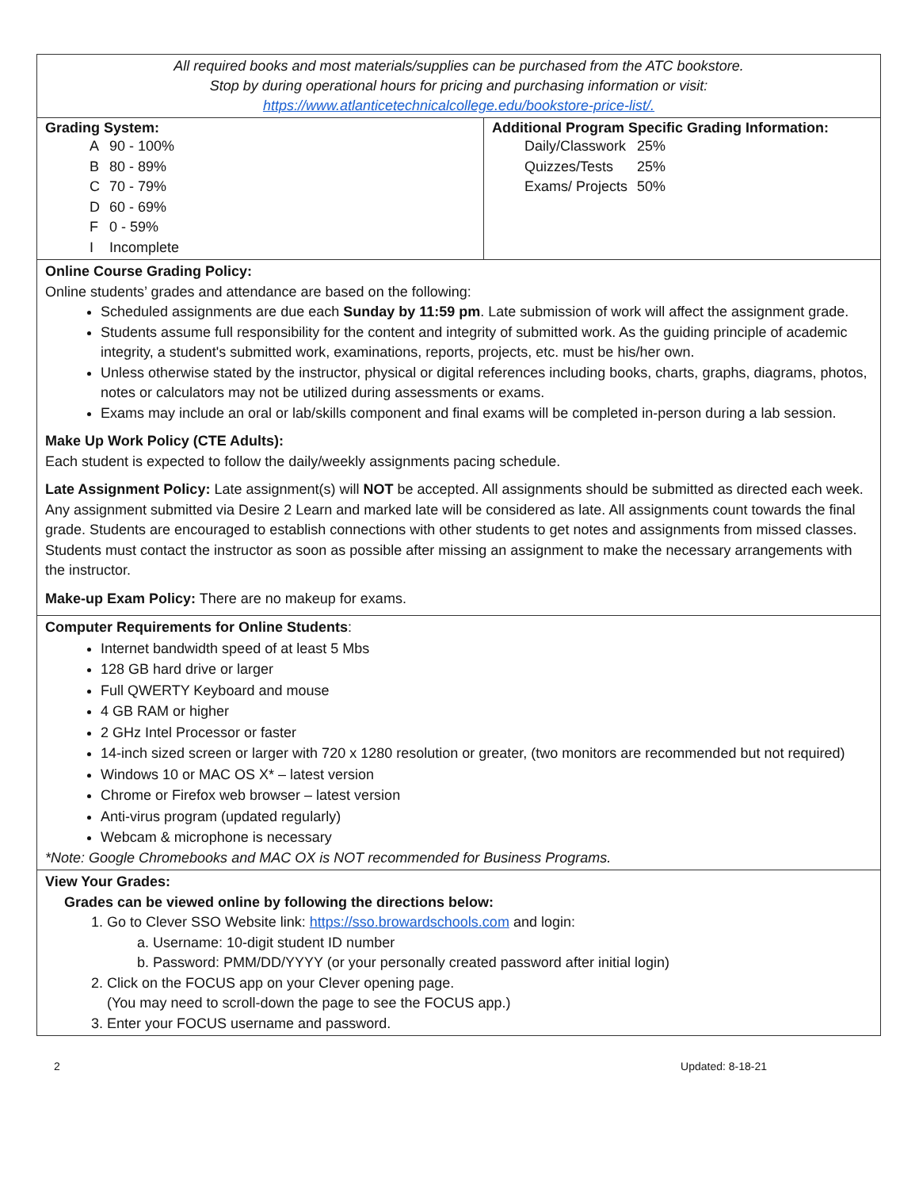All required books and most materials/supplies can be purchased from the ATC bookstore.
Stop by during operational hours for pricing and purchasing information or visit:
https://www.atlanticetechnicalcollege.edu/bookstore-price-list/.
Grading System:
| A | 90 - 100% |
| B | 80 - 89% |
| C | 70 - 79% |
| D | 60 - 69% |
| F | 0 - 59% |
| I | Incomplete |
Additional Program Specific Grading Information:
| Daily/Classwork | 25% |
| Quizzes/Tests | 25% |
| Exams/ Projects | 50% |
Online Course Grading Policy:
Online students’ grades and attendance are based on the following:
Scheduled assignments are due each Sunday by 11:59 pm. Late submission of work will affect the assignment grade.
Students assume full responsibility for the content and integrity of submitted work. As the guiding principle of academic integrity, a student's submitted work, examinations, reports, projects, etc. must be his/her own.
Unless otherwise stated by the instructor, physical or digital references including books, charts, graphs, diagrams, photos, notes or calculators may not be utilized during assessments or exams.
Exams may include an oral or lab/skills component and final exams will be completed in-person during a lab session.
Make Up Work Policy (CTE Adults):
Each student is expected to follow the daily/weekly assignments pacing schedule.
Late Assignment Policy: Late assignment(s) will NOT be accepted. All assignments should be submitted as directed each week. Any assignment submitted via Desire 2 Learn and marked late will be considered as late. All assignments count towards the final grade. Students are encouraged to establish connections with other students to get notes and assignments from missed classes. Students must contact the instructor as soon as possible after missing an assignment to make the necessary arrangements with the instructor.
Make-up Exam Policy: There are no makeup for exams.
Computer Requirements for Online Students:
Internet bandwidth speed of at least 5 Mbs
128 GB hard drive or larger
Full QWERTY Keyboard and mouse
4 GB RAM or higher
2 GHz Intel Processor or faster
14-inch sized screen or larger with 720 x 1280 resolution or greater, (two monitors are recommended but not required)
Windows 10 or MAC OS X* – latest version
Chrome or Firefox web browser – latest version
Anti-virus program (updated regularly)
Webcam & microphone is necessary
*Note: Google Chromebooks and MAC OX is NOT recommended for Business Programs.
View Your Grades:
Grades can be viewed online by following the directions below:
1. Go to Clever SSO Website link: https://sso.browardschools.com and login:
a. Username: 10-digit student ID number
b. Password: PMM/DD/YYYY (or your personally created password after initial login)
2. Click on the FOCUS app on your Clever opening page.
(You may need to scroll-down the page to see the FOCUS app.)
3. Enter your FOCUS username and password.
2 Updated: 8-18-21